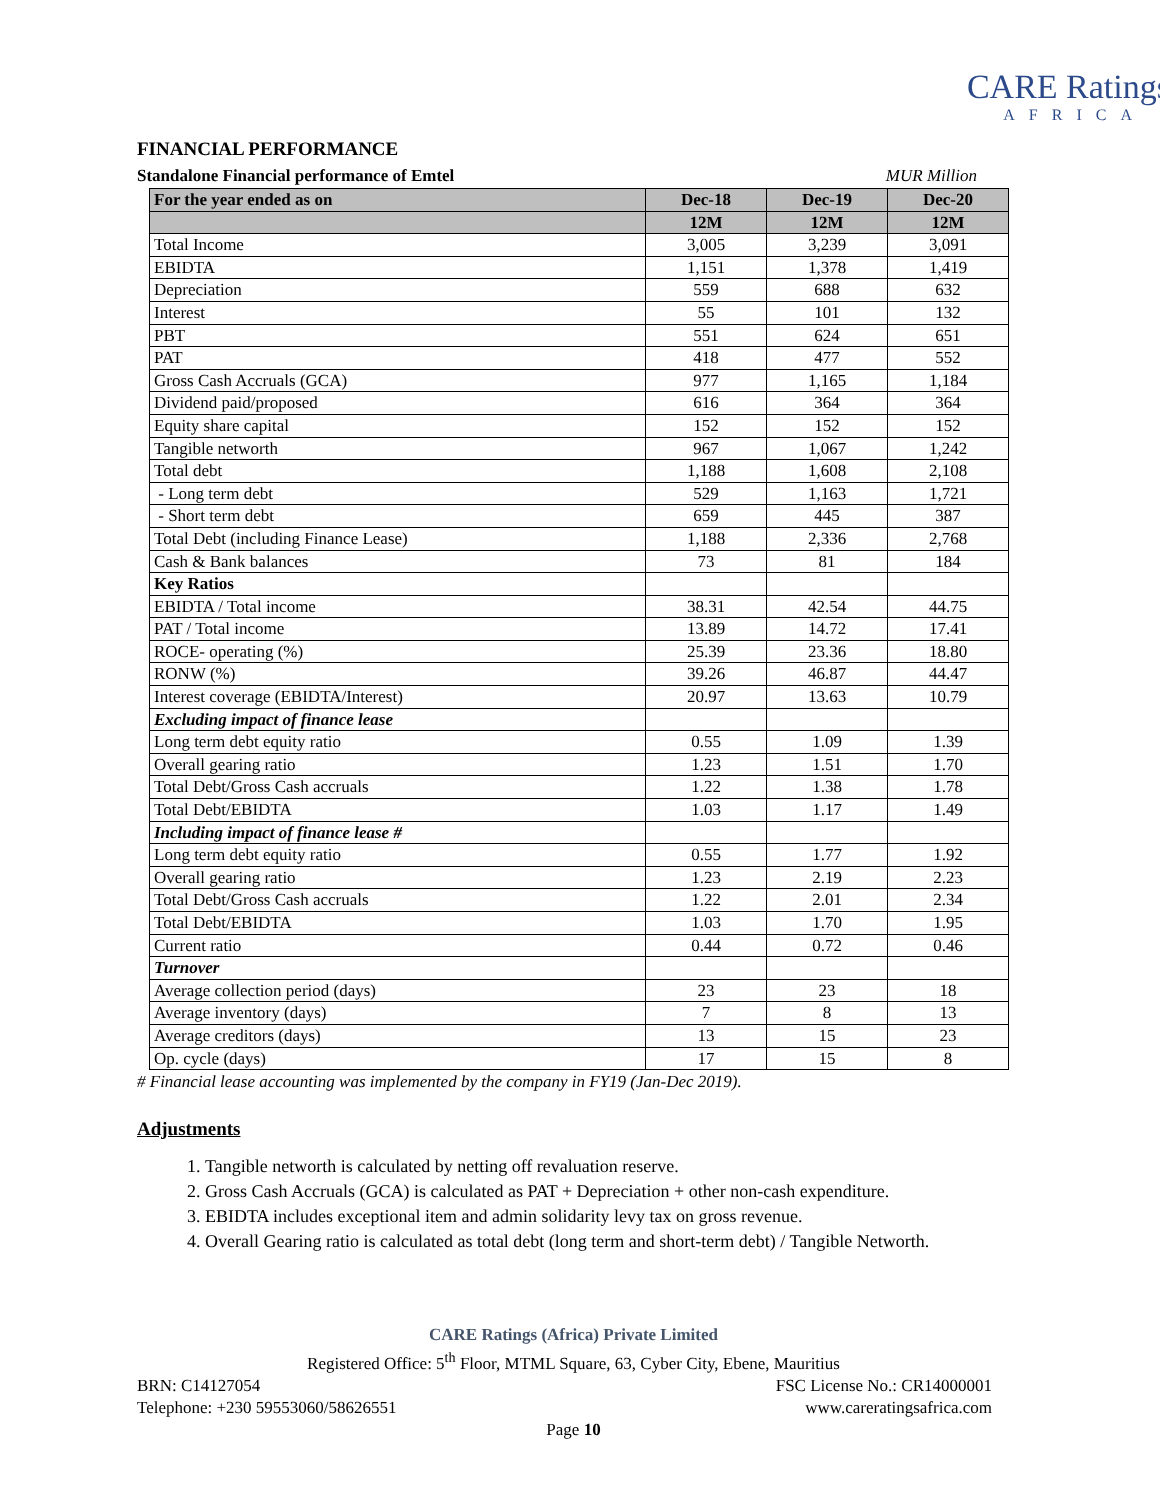CARE Ratings
AFRICA
FINANCIAL PERFORMANCE
Standalone Financial performance of Emtel MUR Million
| For the year ended as on | Dec-18 | Dec-19 | Dec-20 |
| --- | --- | --- | --- |
| | 12M | 12M | 12M |
| Total Income | 3,005 | 3,239 | 3,091 |
| EBIDTA | 1,151 | 1,378 | 1,419 |
| Depreciation | 559 | 688 | 632 |
| Interest | 55 | 101 | 132 |
| PBT | 551 | 624 | 651 |
| PAT | 418 | 477 | 552 |
| Gross Cash Accruals (GCA) | 977 | 1,165 | 1,184 |
| Dividend paid/proposed | 616 | 364 | 364 |
| Equity share capital | 152 | 152 | 152 |
| Tangible networth | 967 | 1,067 | 1,242 |
| Total debt | 1,188 | 1,608 | 2,108 |
| - Long term debt | 529 | 1,163 | 1,721 |
| - Short term debt | 659 | 445 | 387 |
| Total Debt (including Finance Lease) | 1,188 | 2,336 | 2,768 |
| Cash & Bank balances | 73 | 81 | 184 |
| Key Ratios | | | |
| EBIDTA / Total income | 38.31 | 42.54 | 44.75 |
| PAT / Total income | 13.89 | 14.72 | 17.41 |
| ROCE- operating (%) | 25.39 | 23.36 | 18.80 |
| RONW (%) | 39.26 | 46.87 | 44.47 |
| Interest coverage (EBIDTA/Interest) | 20.97 | 13.63 | 10.79 |
| Excluding impact of finance lease | | | |
| Long term debt equity ratio | 0.55 | 1.09 | 1.39 |
| Overall gearing ratio | 1.23 | 1.51 | 1.70 |
| Total Debt/Gross Cash accruals | 1.22 | 1.38 | 1.78 |
| Total Debt/EBIDTA | 1.03 | 1.17 | 1.49 |
| Including impact of finance lease # | | | |
| Long term debt equity ratio | 0.55 | 1.77 | 1.92 |
| Overall gearing ratio | 1.23 | 2.19 | 2.23 |
| Total Debt/Gross Cash accruals | 1.22 | 2.01 | 2.34 |
| Total Debt/EBIDTA | 1.03 | 1.70 | 1.95 |
| Current ratio | 0.44 | 0.72 | 0.46 |
| Turnover | | | |
| Average collection period (days) | 23 | 23 | 18 |
| Average inventory (days) | 7 | 8 | 13 |
| Average creditors (days) | 13 | 15 | 23 |
| Op. cycle (days) | 17 | 15 | 8 |
# Financial lease accounting was implemented by the company in FY19 (Jan-Dec 2019).
Adjustments
1. Tangible networth is calculated by netting off revaluation reserve.
2. Gross Cash Accruals (GCA) is calculated as PAT + Depreciation + other non-cash expenditure.
3. EBIDTA includes exceptional item and admin solidarity levy tax on gross revenue.
4. Overall Gearing ratio is calculated as total debt (long term and short-term debt) / Tangible Networth.
CARE Ratings (Africa) Private Limited
Registered Office: 5<sup>th</sup> Floor, MTML Square, 63, Cyber City, Ebene, Mauritius
BRN: C14127054 FSC License No.: CR14000001
Telephone: +230 59553060/58626551 www.careratingsafrica.com
Page 10